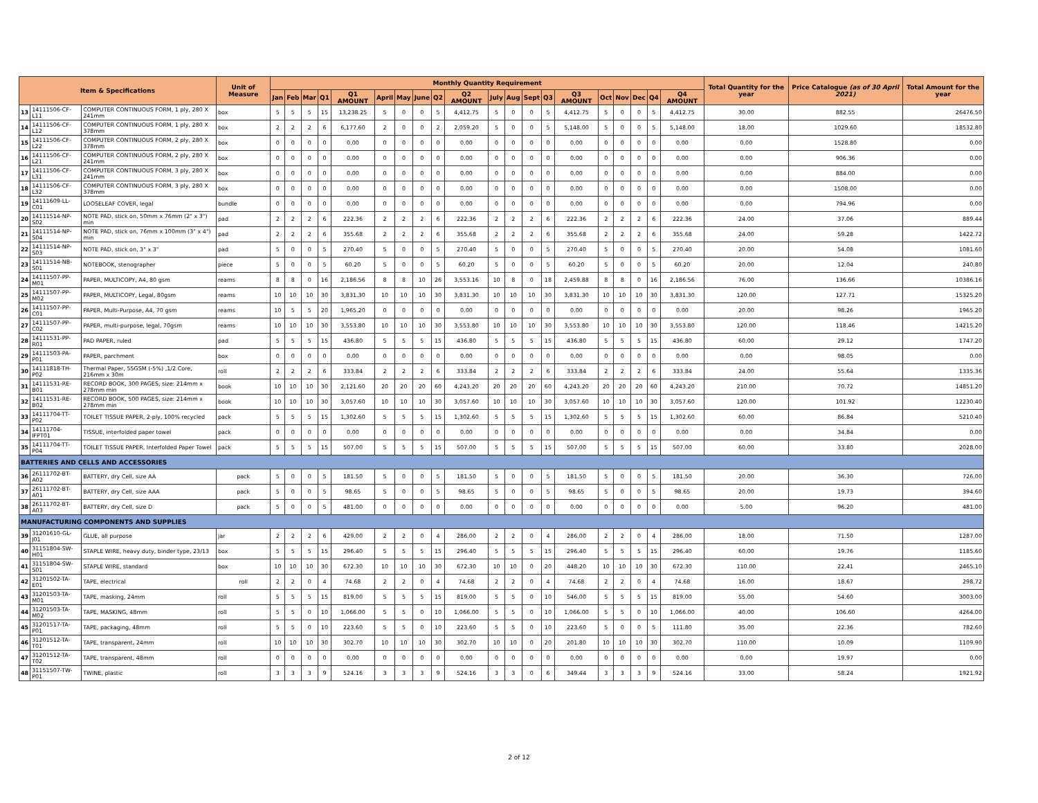| Item & Specifications | | | Unit of Measure | Monthly Quantity Requirement | | | | | | | | | | | | | | | | | | | | Total Quantity for the year | Price Catalogue (as of 30 April 2021) | Total Amount for the year |
| --- | --- | --- | --- | --- | --- | --- | --- | --- | --- | --- | --- | --- | --- | --- | --- | --- | --- | --- | --- | --- | --- | --- | --- | --- | --- | --- |
| | | | | Jan | Feb | Mar | Q1 | Q1 AMOUNT | April | May | June | Q2 | Q2 AMOUNT | July | Aug | Sept | Q3 | Q3 AMOUNT | Oct | Nov | Dec | Q4 | Q4 AMOUNT | | | |
| 13 | 14111506-CF-L11 | COMPUTER CONTINUOUS FORM, 1 ply, 280 X 241mm | box | 5 | 5 | 5 | 15 | 13,238.25 | 5 | 0 | 0 | 5 | 4,412.75 | 5 | 0 | 0 | 5 | 4,412.75 | 5 | 0 | 0 | 5 | 4,412.75 | 30.00 | 882.55 | 26476.50 |
| 14 | 14111506-CF-L12 | COMPUTER CONTINUOUS FORM, 1 ply, 280 X 378mm | box | 2 | 2 | 2 | 6 | 6,177.60 | 2 | 0 | 0 | 2 | 2,059.20 | 5 | 0 | 0 | 5 | 5,148.00 | 5 | 0 | 0 | 5 | 5,148.00 | 18.00 | 1029.60 | 18532.80 |
| 15 | 14111506-CF-L22 | COMPUTER CONTINUOUS FORM, 2 ply, 280 X 378mm | box | 0 | 0 | 0 | 0 | 0.00 | 0 | 0 | 0 | 0 | 0.00 | 0 | 0 | 0 | 0 | 0.00 | 0 | 0 | 0 | 0 | 0.00 | 0.00 | 1528.80 | 0.00 |
| 16 | 14111506-CF-L21 | COMPUTER CONTINUOUS FORM, 2 ply, 280 X 241mm | box | 0 | 0 | 0 | 0 | 0.00 | 0 | 0 | 0 | 0 | 0.00 | 0 | 0 | 0 | 0 | 0.00 | 0 | 0 | 0 | 0 | 0.00 | 0.00 | 906.36 | 0.00 |
| 17 | 14111506-CF-L31 | COMPUTER CONTINUOUS FORM, 3 ply, 280 X 241mm | box | 0 | 0 | 0 | 0 | 0.00 | 0 | 0 | 0 | 0 | 0.00 | 0 | 0 | 0 | 0 | 0.00 | 0 | 0 | 0 | 0 | 0.00 | 0.00 | 884.00 | 0.00 |
| 18 | 14111506-CF-L32 | COMPUTER CONTINUOUS FORM, 3 ply, 280 X 378mm | box | 0 | 0 | 0 | 0 | 0.00 | 0 | 0 | 0 | 0 | 0.00 | 0 | 0 | 0 | 0 | 0.00 | 0 | 0 | 0 | 0 | 0.00 | 0.00 | 1508.00 | 0.00 |
| 19 | 14111609-LL-C01 | LOOSELEAF COVER, legal | bundle | 0 | 0 | 0 | 0 | 0.00 | 0 | 0 | 0 | 0 | 0.00 | 0 | 0 | 0 | 0 | 0.00 | 0 | 0 | 0 | 0 | 0.00 | 0.00 | 794.96 | 0.00 |
| 20 | 14111514-NP-S02 | NOTE PAD, stick on, 50mm x 76mm (2" x 3") min | pad | 2 | 2 | 2 | 6 | 222.36 | 2 | 2 | 2 | 6 | 222.36 | 2 | 2 | 2 | 6 | 222.36 | 2 | 2 | 2 | 6 | 222.36 | 24.00 | 37.06 | 889.44 |
| 21 | 14111514-NP-S04 | NOTE PAD, stick on, 76mm x 100mm (3" x 4") min | pad | 2 | 2 | 2 | 6 | 355.68 | 2 | 2 | 2 | 6 | 355.68 | 2 | 2 | 2 | 6 | 355.68 | 2 | 2 | 2 | 6 | 355.68 | 24.00 | 59.28 | 1422.72 |
| 22 | 14111514-NP-S03 | NOTE PAD, stick on, 3" x 3" | pad | 5 | 0 | 0 | 5 | 270.40 | 5 | 0 | 0 | 5 | 270.40 | 5 | 0 | 0 | 5 | 270.40 | 5 | 0 | 0 | 5 | 270.40 | 20.00 | 54.08 | 1081.60 |
| 23 | 14111514-NB-S01 | NOTEBOOK, stenographer | piece | 5 | 0 | 0 | 5 | 60.20 | 5 | 0 | 0 | 5 | 60.20 | 5 | 0 | 0 | 5 | 60.20 | 5 | 0 | 0 | 5 | 60.20 | 20.00 | 12.04 | 240.80 |
| 24 | 14111507-PP-M01 | PAPER, MULTICOPY, A4, 80 gsm | reams | 8 | 8 | 0 | 16 | 2,186.56 | 8 | 8 | 10 | 26 | 3,553.16 | 10 | 8 | 0 | 18 | 2,459.88 | 8 | 8 | 0 | 16 | 2,186.56 | 76.00 | 136.66 | 10386.16 |
| 25 | 14111507-PP-M02 | PAPER, MULTICOPY, Legal, 80gsm | reams | 10 | 10 | 10 | 30 | 3,831.30 | 10 | 10 | 10 | 30 | 3,831.30 | 10 | 10 | 10 | 30 | 3,831.30 | 10 | 10 | 10 | 30 | 3,831.30 | 120.00 | 127.71 | 15325.20 |
| 26 | 14111507-PP-C01 | PAPER, Multi-Purpose, A4, 70 gsm | reams | 10 | 5 | 5 | 20 | 1,965.20 | 0 | 0 | 0 | 0 | 0.00 | 0 | 0 | 0 | 0 | 0.00 | 0 | 0 | 0 | 0 | 0.00 | 20.00 | 98.26 | 1965.20 |
| 27 | 14111507-PP-C02 | PAPER, multi-purpose, legal, 70gsm | reams | 10 | 10 | 10 | 30 | 3,553.80 | 10 | 10 | 10 | 30 | 3,553.80 | 10 | 10 | 10 | 30 | 3,553.80 | 10 | 10 | 10 | 30 | 3,553.80 | 120.00 | 118.46 | 14215.20 |
| 28 | 14111531-PP-R01 | PAD PAPER, ruled | pad | 5 | 5 | 5 | 15 | 436.80 | 5 | 5 | 5 | 15 | 436.80 | 5 | 5 | 5 | 15 | 436.80 | 5 | 5 | 5 | 15 | 436.80 | 60.00 | 29.12 | 1747.20 |
| 29 | 14111503-PA-P01 | PAPER, parchment | box | 0 | 0 | 0 | 0 | 0.00 | 0 | 0 | 0 | 0 | 0.00 | 0 | 0 | 0 | 0 | 0.00 | 0 | 0 | 0 | 0 | 0.00 | 0.00 | 98.05 | 0.00 |
| 30 | 14111818-TH-P02 | Thermal Paper, 55GSM (-5%) ,1/2 Core, 216mm x 30m | roll | 2 | 2 | 2 | 6 | 333.84 | 2 | 2 | 2 | 6 | 333.84 | 2 | 2 | 2 | 6 | 333.84 | 2 | 2 | 2 | 6 | 333.84 | 24.00 | 55.64 | 1335.36 |
| 31 | 14111531-RE-B01 | RECORD BOOK, 300 PAGES, size: 214mm x 278mm min | book | 10 | 10 | 10 | 30 | 2,121.60 | 20 | 20 | 20 | 60 | 4,243.20 | 20 | 20 | 20 | 60 | 4,243.20 | 20 | 20 | 20 | 60 | 4,243.20 | 210.00 | 70.72 | 14851.20 |
| 32 | 14111531-RE-B02 | RECORD BOOK, 500 PAGES, size: 214mm x 278mm min | book | 10 | 10 | 10 | 30 | 3,057.60 | 10 | 10 | 10 | 30 | 3,057.60 | 10 | 10 | 10 | 30 | 3,057.60 | 10 | 10 | 10 | 30 | 3,057.60 | 120.00 | 101.92 | 12230.40 |
| 33 | 14111704-TT-P02 | TOILET TISSUE PAPER, 2-ply, 100% recycled | pack | 5 | 5 | 5 | 15 | 1,302.60 | 5 | 5 | 5 | 15 | 1,302.60 | 5 | 5 | 5 | 15 | 1,302.60 | 5 | 5 | 5 | 15 | 1,302.60 | 60.00 | 86.84 | 5210.40 |
| 34 | 14111704-IFPT01 | TISSUE, interfolded paper towel | pack | 0 | 0 | 0 | 0 | 0.00 | 0 | 0 | 0 | 0 | 0.00 | 0 | 0 | 0 | 0 | 0.00 | 0 | 0 | 0 | 0 | 0.00 | 0.00 | 34.84 | 0.00 |
| 35 | 14111704-TT-P04 | TOILET TISSUE PAPER, Interfolded Paper Towel | pack | 5 | 5 | 5 | 15 | 507.00 | 5 | 5 | 5 | 15 | 507.00 | 5 | 5 | 5 | 15 | 507.00 | 5 | 5 | 5 | 15 | 507.00 | 60.00 | 33.80 | 2028.00 |
| BATTERIES AND CELLS AND ACCESSORIES | | | | | | | | | | | | | | | | | | | | | | | | | | |
| 36 | 26111702-BT-A02 | BATTERY, dry Cell, size AA | pack | 5 | 0 | 0 | 5 | 181.50 | 5 | 0 | 0 | 5 | 181.50 | 5 | 0 | 0 | 5 | 181.50 | 5 | 0 | 0 | 5 | 181.50 | 20.00 | 36.30 | 726.00 |
| 37 | 26111702-BT-A01 | BATTERY, dry Cell, size AAA | pack | 5 | 0 | 0 | 5 | 98.65 | 5 | 0 | 0 | 5 | 98.65 | 5 | 0 | 0 | 5 | 98.65 | 5 | 0 | 0 | 5 | 98.65 | 20.00 | 19.73 | 394.60 |
| 38 | 26111702-BT-A03 | BATTERY, dry Cell, size D | pack | 5 | 0 | 0 | 5 | 481.00 | 0 | 0 | 0 | 0 | 0.00 | 0 | 0 | 0 | 0 | 0.00 | 0 | 0 | 0 | 0 | 0.00 | 5.00 | 96.20 | 481.00 |
| MANUFACTURING COMPONENTS AND SUPPLIES | | | | | | | | | | | | | | | | | | | | | | | | | | |
| 39 | 31201610-GL-J01 | GLUE, all purpose | jar | 2 | 2 | 2 | 6 | 429.00 | 2 | 2 | 0 | 4 | 286.00 | 2 | 2 | 0 | 4 | 286.00 | 2 | 2 | 0 | 4 | 286.00 | 18.00 | 71.50 | 1287.00 |
| 40 | 31151804-SW-H01 | STAPLE WIRE, heavy duty, binder type, 23/13 | box | 5 | 5 | 5 | 15 | 296.40 | 5 | 5 | 5 | 15 | 296.40 | 5 | 5 | 5 | 15 | 296.40 | 5 | 5 | 5 | 15 | 296.40 | 60.00 | 19.76 | 1185.60 |
| 41 | 31151804-SW-S01 | STAPLE WIRE, standard | box | 10 | 10 | 10 | 30 | 672.30 | 10 | 10 | 10 | 30 | 672.30 | 10 | 10 | 0 | 20 | 448.20 | 10 | 10 | 10 | 30 | 672.30 | 110.00 | 22.41 | 2465.10 |
| 42 | 31201502-TA-E01 | TAPE, electrical | roll | 2 | 2 | 0 | 4 | 74.68 | 2 | 2 | 0 | 4 | 74.68 | 2 | 2 | 0 | 4 | 74.68 | 2 | 2 | 0 | 4 | 74.68 | 16.00 | 18.67 | 298.72 |
| 43 | 31201503-TA-M01 | TAPE, masking, 24mm | roll | 5 | 5 | 5 | 15 | 819.00 | 5 | 5 | 5 | 15 | 819.00 | 5 | 5 | 0 | 10 | 546.00 | 5 | 5 | 5 | 15 | 819.00 | 55.00 | 54.60 | 3003.00 |
| 44 | 31201503-TA-M02 | TAPE, MASKING, 48mm | roll | 5 | 5 | 0 | 10 | 1,066.00 | 5 | 5 | 0 | 10 | 1,066.00 | 5 | 5 | 0 | 10 | 1,066.00 | 5 | 5 | 0 | 10 | 1,066.00 | 40.00 | 106.60 | 4264.00 |
| 45 | 31201517-TA-P01 | TAPE, packaging, 48mm | roll | 5 | 5 | 0 | 10 | 223.60 | 5 | 5 | 0 | 10 | 223.60 | 5 | 5 | 0 | 10 | 223.60 | 5 | 0 | 0 | 5 | 111.80 | 35.00 | 22.36 | 782.60 |
| 46 | 31201512-TA-T01 | TAPE, transparent, 24mm | roll | 10 | 10 | 10 | 30 | 302.70 | 10 | 10 | 10 | 30 | 302.70 | 10 | 10 | 0 | 20 | 201.80 | 10 | 10 | 10 | 30 | 302.70 | 110.00 | 10.09 | 1109.90 |
| 47 | 31201512-TA-T02 | TAPE, transparent, 48mm | roll | 0 | 0 | 0 | 0 | 0.00 | 0 | 0 | 0 | 0 | 0.00 | 0 | 0 | 0 | 0 | 0.00 | 0 | 0 | 0 | 0 | 0.00 | 0.00 | 19.97 | 0.00 |
| 48 | 31151507-TW-P01 | TWINE, plastic | roll | 3 | 3 | 3 | 9 | 524.16 | 3 | 3 | 3 | 9 | 524.16 | 3 | 3 | 0 | 6 | 349.44 | 3 | 3 | 3 | 9 | 524.16 | 33.00 | 58.24 | 1921.92 |
2 of 12